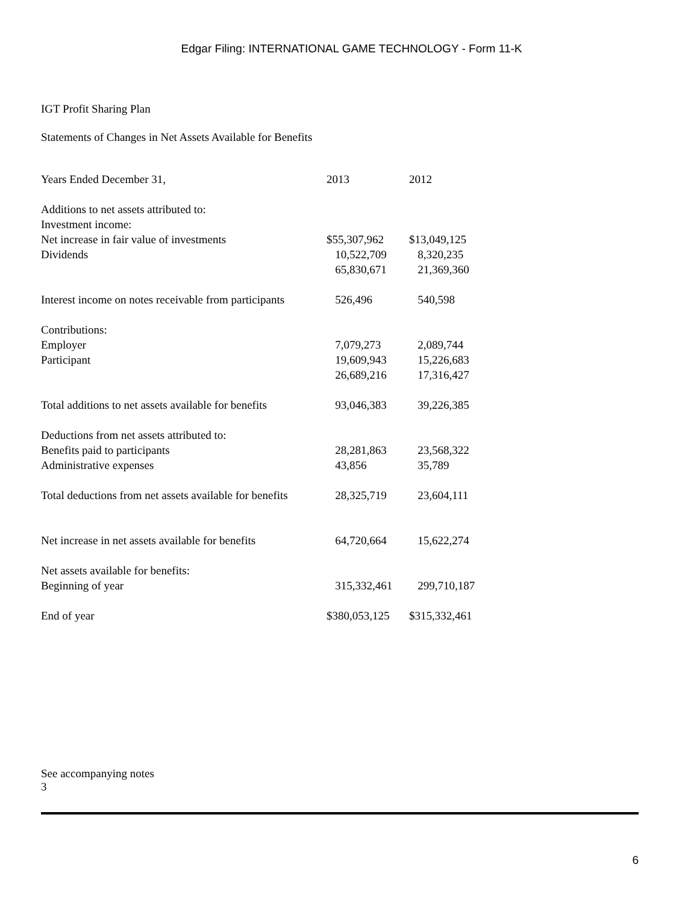Edgar Filing: INTERNATIONAL GAME TECHNOLOGY - Form 11-K
IGT Profit Sharing Plan
Statements of Changes in Net Assets Available for Benefits
| Years Ended December 31, | 2013 | 2012 |
| Additions to net assets attributed to: | | |
| Investment income: | | |
| Net increase in fair value of investments | $55,307,962 | $13,049,125 |
| Dividends | 10,522,709 | 8,320,235 |
| | 65,830,671 | 21,369,360 |
| Interest income on notes receivable from participants | 526,496 | 540,598 |
| Contributions: | | |
| Employer | 7,079,273 | 2,089,744 |
| Participant | 19,609,943 | 15,226,683 |
| | 26,689,216 | 17,316,427 |
| Total additions to net assets available for benefits | 93,046,383 | 39,226,385 |
| Deductions from net assets attributed to: | | |
| Benefits paid to participants | 28,281,863 | 23,568,322 |
| Administrative expenses | 43,856 | 35,789 |
| Total deductions from net assets available for benefits | 28,325,719 | 23,604,111 |
| Net increase in net assets available for benefits | 64,720,664 | 15,622,274 |
| Net assets available for benefits: | | |
| Beginning of year | 315,332,461 | 299,710,187 |
| End of year | $380,053,125 | $315,332,461 |
See accompanying notes
3
6